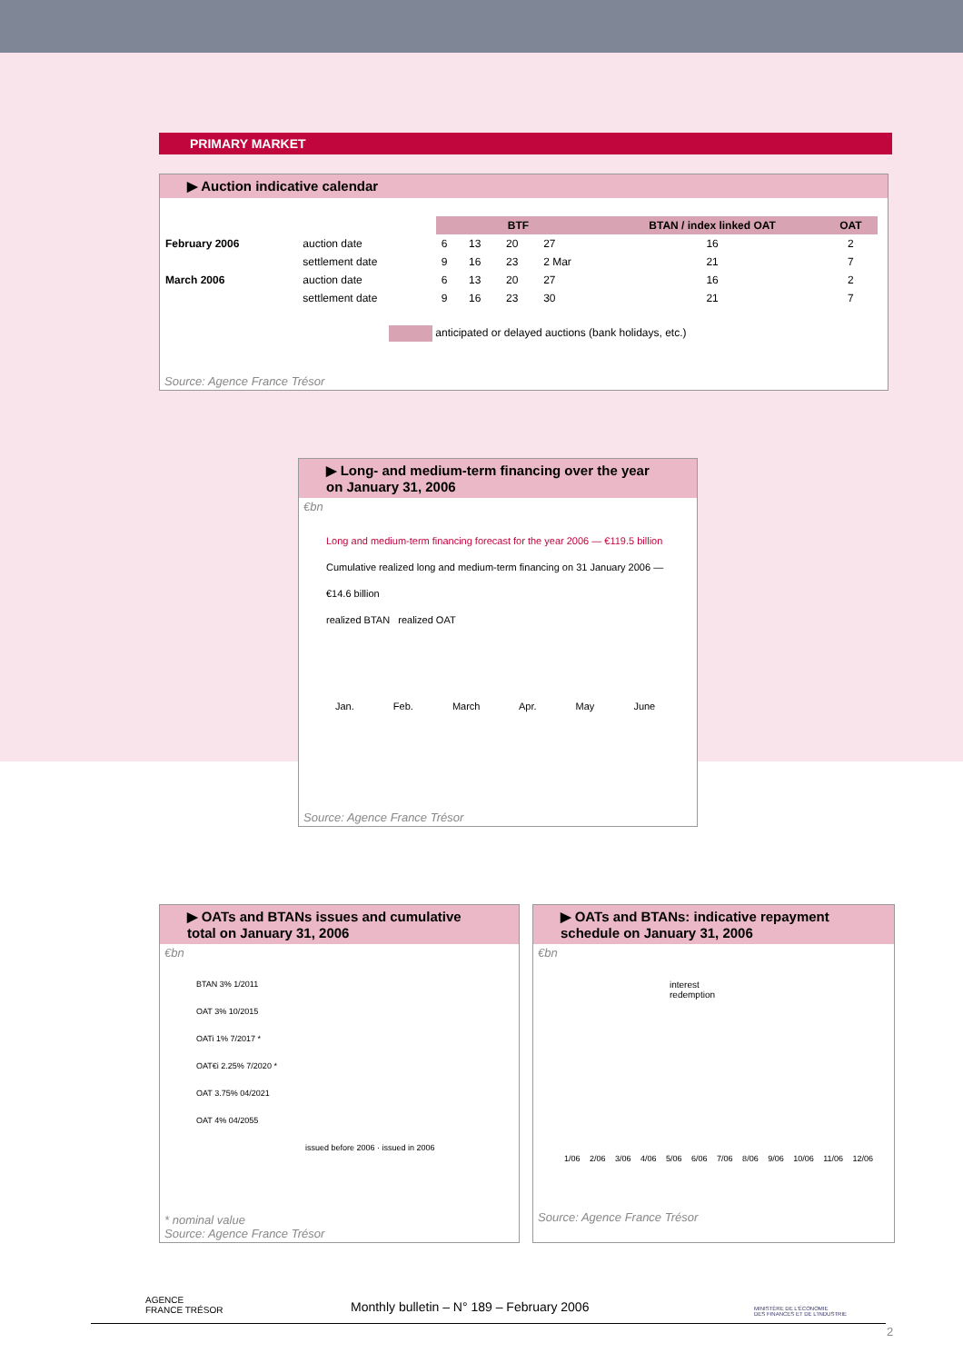PRIMARY MARKET
▶ Auction indicative calendar
| | | BTF | | | | BTAN / index linked OAT | OAT |
| February 2006 | auction date | 6 | 13 | 20 | 27 | 16 | 2 |
| | settlement date | 9 | 16 | 23 | 2 Mar | 21 | 7 |
| March 2006 | auction date | 6 | 13 | 20 | 27 | 16 | 2 |
| | settlement date | 9 | 16 | 23 | 30 | 21 | 7 |
anticipated or delayed auctions (bank holidays, etc.)
Source: Agence France Trésor
▶ Long- and medium-term financing over the year on January 31, 2006
€bn
Long and medium-term financing forecast for the year 2006 — €119.5 billion
Cumulative realized long and medium-term financing on 31 January 2006 — €14.6 billion
realized BTAN realized OAT
Jan. Feb. March Apr. May June
Source: Agence France Trésor
▶ OATs and BTANs issues and cumulative total on January 31, 2006
€bn
BTAN 3% 1/2011
OAT 3% 10/2015
OATi 1% 7/2017 *
OAT€i 2.25% 7/2020 *
OAT 3.75% 04/2021
OAT 4% 04/2055
issued before 2006 · issued in 2006
* nominal value
Source: Agence France Trésor
▶ OATs and BTANs: indicative repayment schedule on January 31, 2006
€bn
interest
redemption
1/06 2/06 3/06 4/06 5/06 6/06 7/06 8/06 9/06 10/06 11/06 12/06
Source: Agence France Trésor
AGENCE
FRANCE TRÉSOR
Monthly bulletin – N° 189 – February 2006
MINISTÈRE DE L'ÉCONOMIE
DES FINANCES ET DE L'INDUSTRIE
2